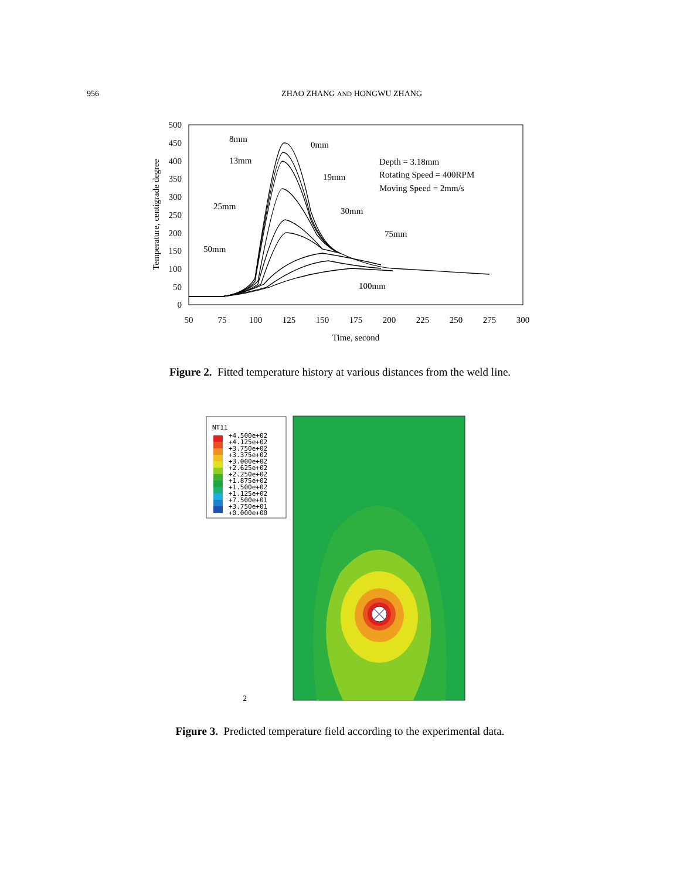956 ZHAO ZHANG AND HONGWU ZHANG
500
450
400
350
300
250
200
150
100
50
0
50
75
100
125
150
175
200
225
250
275
300
Time, second
Temperature, centigrade degree
8mm
0mm
13mm
19mm
25mm
30mm
75mm
50mm
100mm
Depth = 3.18mm
Rotating Speed = 400RPM
Moving Speed = 2mm/s
Figure 2. Fitted temperature history at various distances from the weld line.
NT11
+4.500e+02
+4.125e+02
+3.750e+02
+3.375e+02
+3.000e+02
+2.625e+02
+2.250e+02
+1.875e+02
+1.500e+02
+1.125e+02
+7.500e+01
+3.750e+01
+0.000e+00
2
Figure 3. Predicted temperature field according to the experimental data.